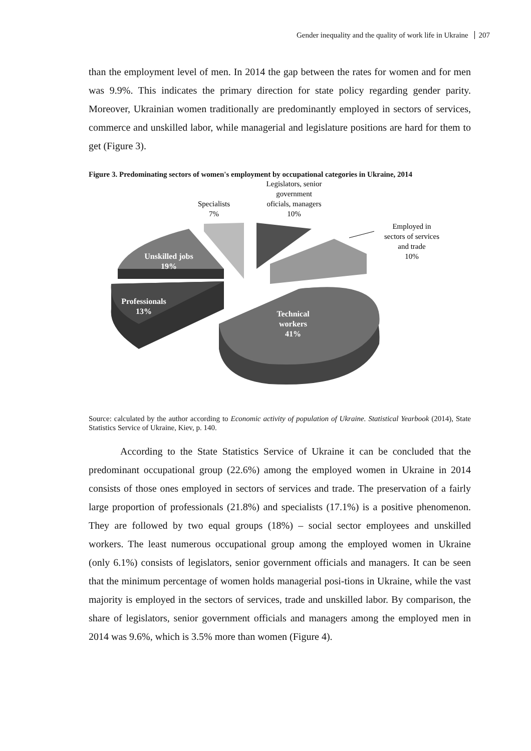Gender inequality and the quality of work life in Ukraine 207
than the employment level of men. In 2014 the gap between the rates for women and for men was 9.9%. This indicates the primary direction for state policy regarding gender parity. Moreover, Ukrainian women traditionally are predominantly employed in sectors of services, commerce and unskilled labor, while managerial and legislature positions are hard for them to get (Figure 3).
Figure 3. Predominating sectors of women's employment by occupational categories in Ukraine, 2014
Unskilled jobs
19%
Professionals
13%
Technical
workers
41%
Specialists
7%
Legislators, senior
government
oficials, managers
10%
Employed in
sectors of services
and trade
10%
Source: calculated by the author according to Economic activity of population of Ukraine. Statistical Yearbook (2014), State Statistics Service of Ukraine, Kiev, p. 140.
According to the State Statistics Service of Ukraine it can be concluded that the predominant occupational group (22.6%) among the employed women in Ukraine in 2014 consists of those ones employed in sectors of services and trade. The preservation of a fairly large proportion of professionals (21.8%) and specialists (17.1%) is a positive phenomenon. They are followed by two equal groups (18%) – social sector employees and unskilled workers. The least numerous occupational group among the employed women in Ukraine (only 6.1%) consists of legislators, senior government officials and managers. It can be seen that the minimum percentage of women holds managerial posi-tions in Ukraine, while the vast majority is employed in the sectors of services, trade and unskilled labor. By comparison, the share of legislators, senior government officials and managers among the employed men in 2014 was 9.6%, which is 3.5% more than women (Figure 4).